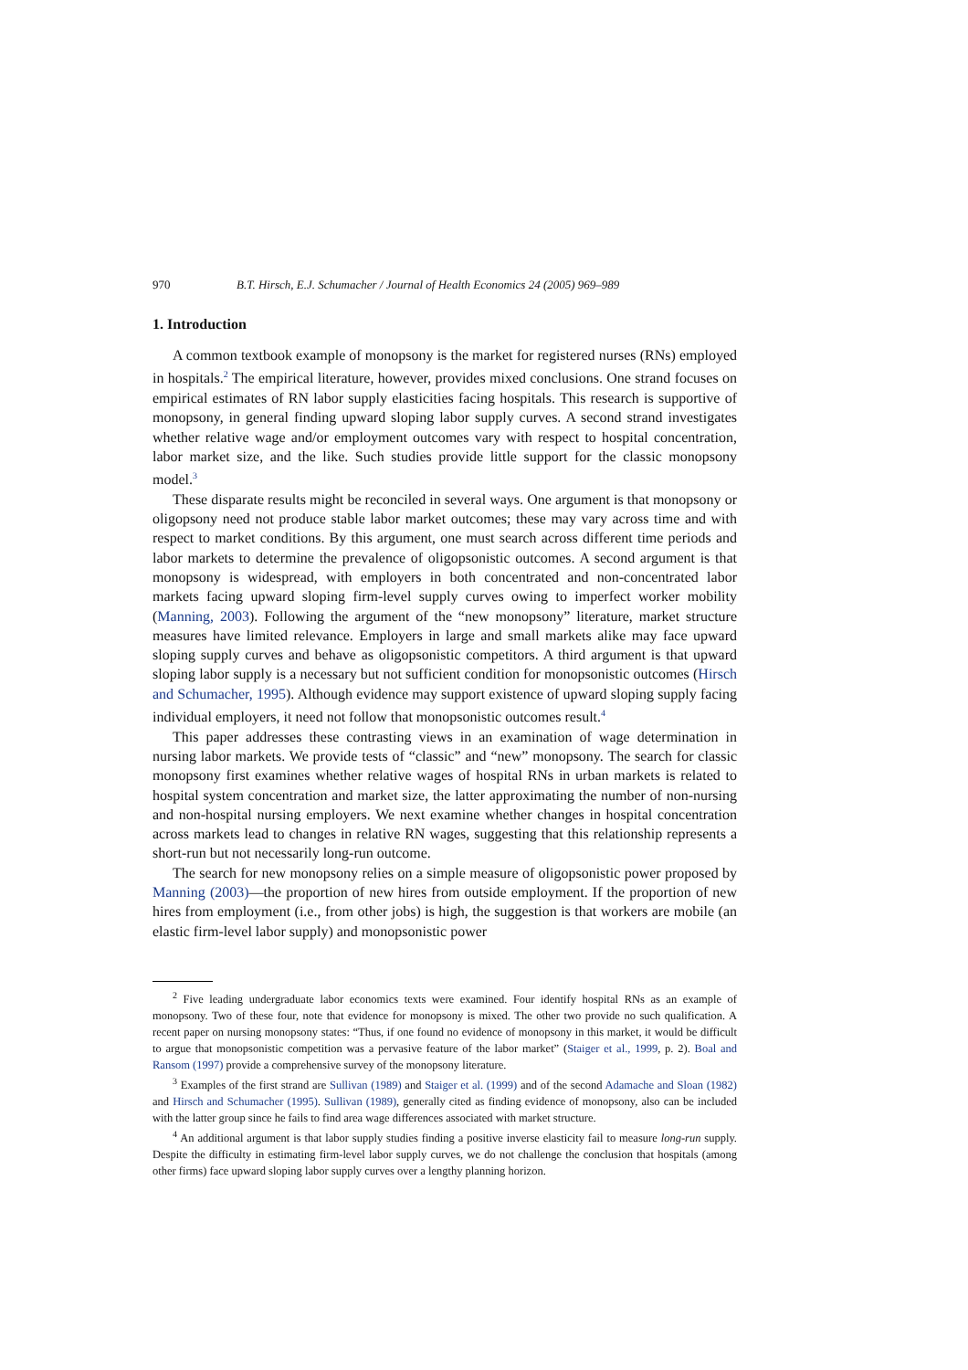970 B.T. Hirsch, E.J. Schumacher / Journal of Health Economics 24 (2005) 969–989
1. Introduction
A common textbook example of monopsony is the market for registered nurses (RNs) employed in hospitals.<sup>2</sup> The empirical literature, however, provides mixed conclusions. One strand focuses on empirical estimates of RN labor supply elasticities facing hospitals. This research is supportive of monopsony, in general finding upward sloping labor supply curves. A second strand investigates whether relative wage and/or employment outcomes vary with respect to hospital concentration, labor market size, and the like. Such studies provide little support for the classic monopsony model.<sup>3</sup>
These disparate results might be reconciled in several ways. One argument is that monopsony or oligopsony need not produce stable labor market outcomes; these may vary across time and with respect to market conditions. By this argument, one must search across different time periods and labor markets to determine the prevalence of oligopsonistic outcomes. A second argument is that monopsony is widespread, with employers in both concentrated and non-concentrated labor markets facing upward sloping firm-level supply curves owing to imperfect worker mobility (Manning, 2003). Following the argument of the “new monopsony” literature, market structure measures have limited relevance. Employers in large and small markets alike may face upward sloping supply curves and behave as oligopsonistic competitors. A third argument is that upward sloping labor supply is a necessary but not sufficient condition for monopsonistic outcomes (Hirsch and Schumacher, 1995). Although evidence may support existence of upward sloping supply facing individual employers, it need not follow that monopsonistic outcomes result.<sup>4</sup>
This paper addresses these contrasting views in an examination of wage determination in nursing labor markets. We provide tests of “classic” and “new” monopsony. The search for classic monopsony first examines whether relative wages of hospital RNs in urban markets is related to hospital system concentration and market size, the latter approximating the number of non-nursing and non-hospital nursing employers. We next examine whether changes in hospital concentration across markets lead to changes in relative RN wages, suggesting that this relationship represents a short-run but not necessarily long-run outcome.
The search for new monopsony relies on a simple measure of oligopsonistic power proposed by Manning (2003)—the proportion of new hires from outside employment. If the proportion of new hires from employment (i.e., from other jobs) is high, the suggestion is that workers are mobile (an elastic firm-level labor supply) and monopsonistic power
<sup>2</sup> Five leading undergraduate labor economics texts were examined. Four identify hospital RNs as an example of monopsony. Two of these four, note that evidence for monopsony is mixed. The other two provide no such qualification. A recent paper on nursing monopsony states: “Thus, if one found no evidence of monopsony in this market, it would be difficult to argue that monopsonistic competition was a pervasive feature of the labor market” (Staiger et al., 1999, p. 2). Boal and Ransom (1997) provide a comprehensive survey of the monopsony literature.
<sup>3</sup> Examples of the first strand are Sullivan (1989) and Staiger et al. (1999) and of the second Adamache and Sloan (1982) and Hirsch and Schumacher (1995). Sullivan (1989), generally cited as finding evidence of monopsony, also can be included with the latter group since he fails to find area wage differences associated with market structure.
<sup>4</sup> An additional argument is that labor supply studies finding a positive inverse elasticity fail to measure long-run supply. Despite the difficulty in estimating firm-level labor supply curves, we do not challenge the conclusion that hospitals (among other firms) face upward sloping labor supply curves over a lengthy planning horizon.